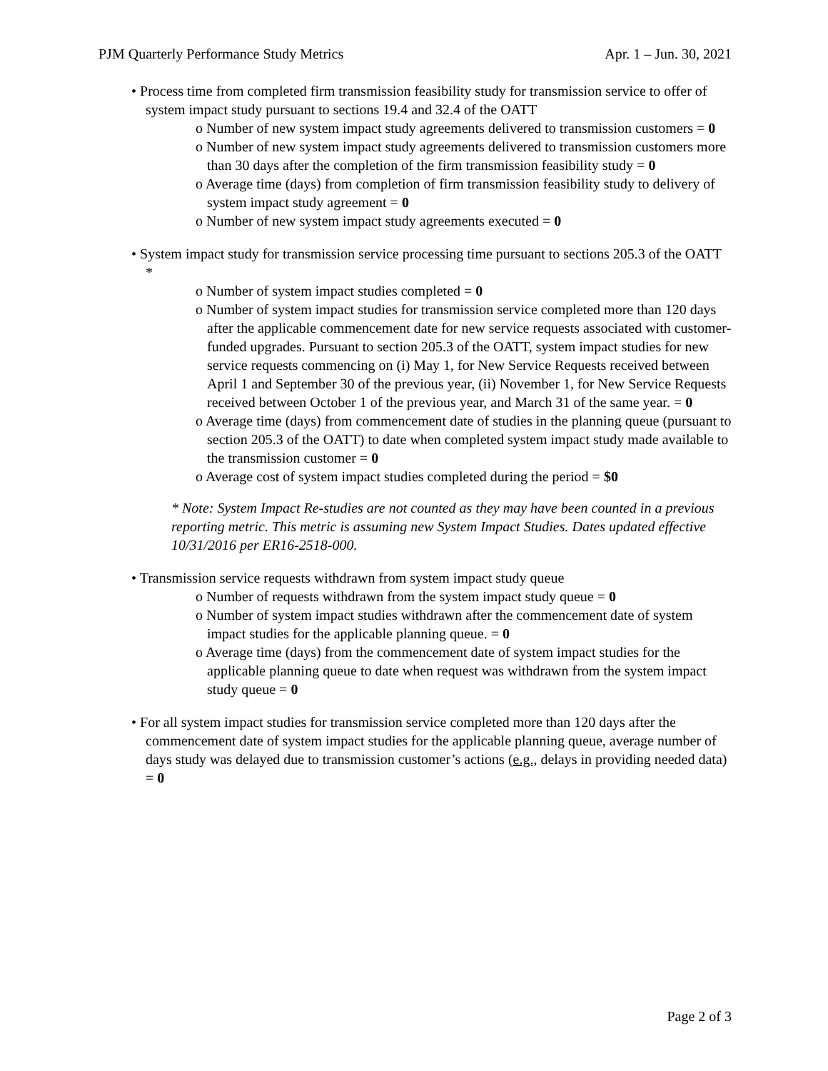PJM Quarterly Performance Study Metrics Apr. 1 – Jun. 30, 2021
• Process time from completed firm transmission feasibility study for transmission service to offer of system impact study pursuant to sections 19.4 and 32.4 of the OATT
o Number of new system impact study agreements delivered to transmission customers = 0
o Number of new system impact study agreements delivered to transmission customers more than 30 days after the completion of the firm transmission feasibility study = 0
o Average time (days) from completion of firm transmission feasibility study to delivery of system impact study agreement = 0
o Number of new system impact study agreements executed = 0
• System impact study for transmission service processing time pursuant to sections 205.3 of the OATT *
o Number of system impact studies completed = 0
o Number of system impact studies for transmission service completed more than 120 days after the applicable commencement date for new service requests associated with customer-funded upgrades. Pursuant to section 205.3 of the OATT, system impact studies for new service requests commencing on (i) May 1, for New Service Requests received between April 1 and September 30 of the previous year, (ii) November 1, for New Service Requests received between October 1 of the previous year, and March 31 of the same year. = 0
o Average time (days) from commencement date of studies in the planning queue (pursuant to section 205.3 of the OATT) to date when completed system impact study made available to the transmission customer = 0
o Average cost of system impact studies completed during the period = $0
* Note: System Impact Re-studies are not counted as they may have been counted in a previous reporting metric. This metric is assuming new System Impact Studies. Dates updated effective 10/31/2016 per ER16-2518-000.
• Transmission service requests withdrawn from system impact study queue
o Number of requests withdrawn from the system impact study queue = 0
o Number of system impact studies withdrawn after the commencement date of system impact studies for the applicable planning queue. = 0
o Average time (days) from the commencement date of system impact studies for the applicable planning queue to date when request was withdrawn from the system impact study queue = 0
• For all system impact studies for transmission service completed more than 120 days after the commencement date of system impact studies for the applicable planning queue, average number of days study was delayed due to transmission customer’s actions (e.g., delays in providing needed data) = 0
Page 2 of 3